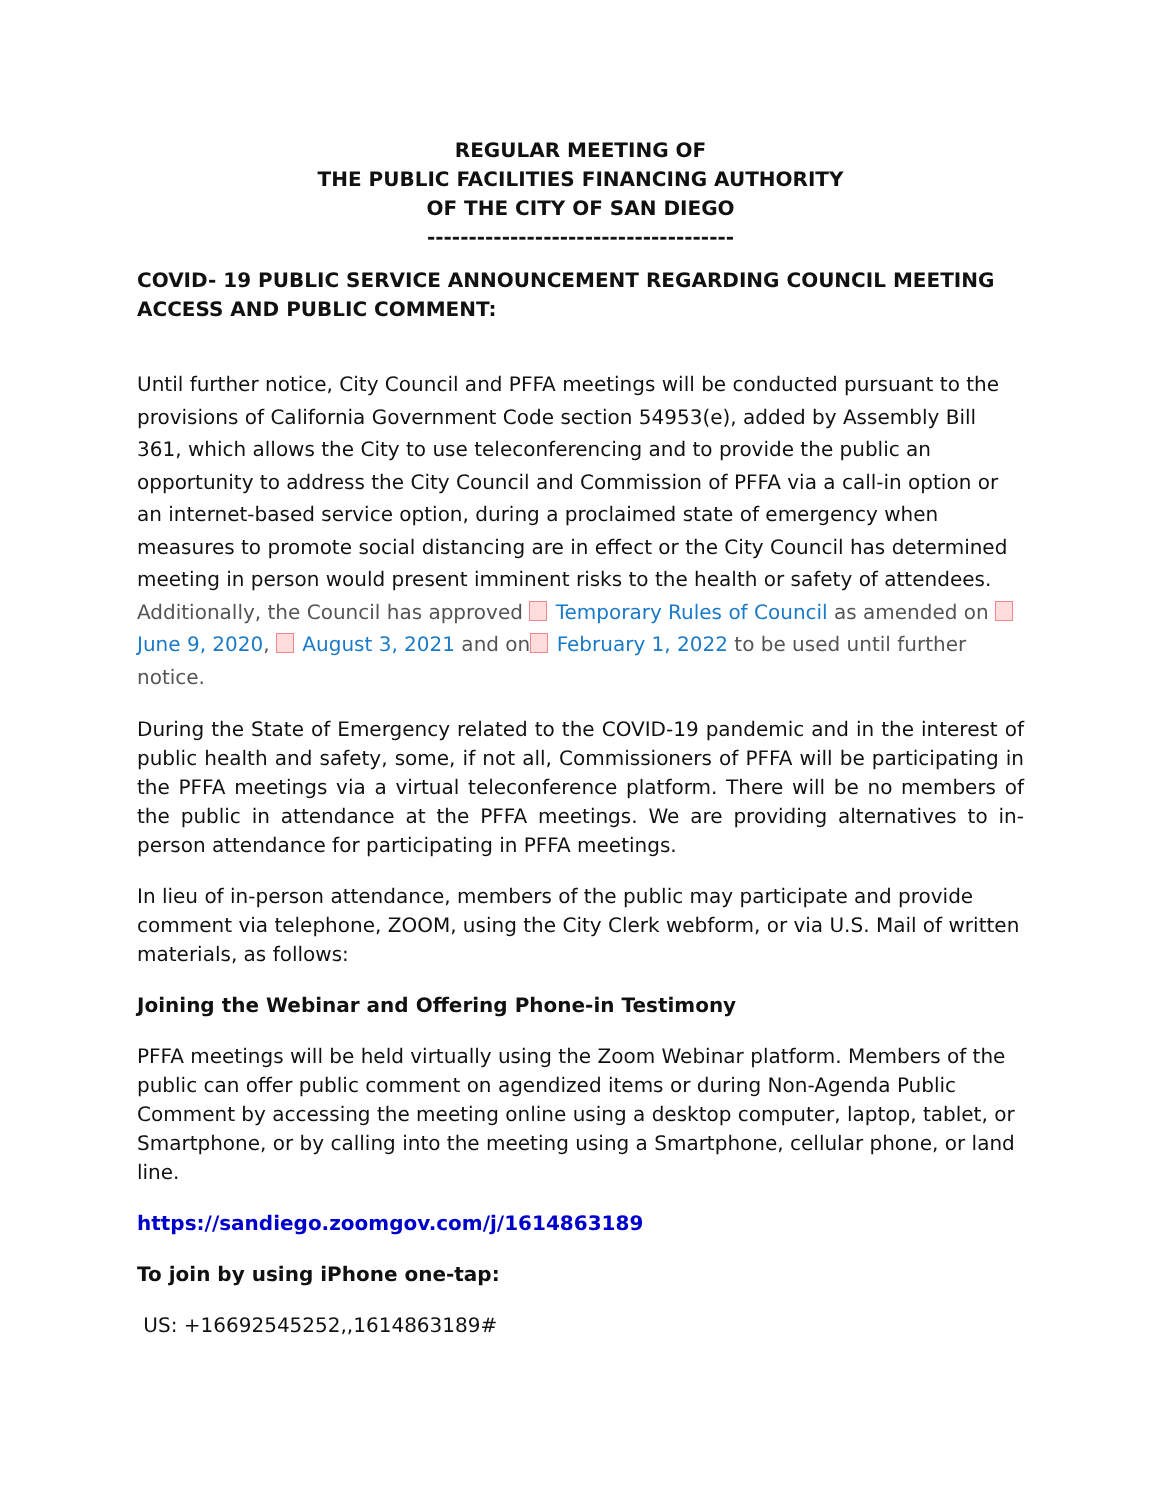REGULAR MEETING OF
THE PUBLIC FACILITIES FINANCING AUTHORITY
OF THE CITY OF SAN DIEGO
-------------------------------------
COVID- 19 PUBLIC SERVICE ANNOUNCEMENT REGARDING COUNCIL MEETING ACCESS AND PUBLIC COMMENT:
Until further notice, City Council and PFFA meetings will be conducted pursuant to the provisions of California Government Code section 54953(e), added by Assembly Bill 361, which allows the City to use teleconferencing and to provide the public an opportunity to address the City Council and Commission of PFFA via a call-in option or an internet-based service option, during a proclaimed state of emergency when measures to promote social distancing are in effect or the City Council has determined meeting in person would present imminent risks to the health or safety of attendees. Additionally, the Council has approved Temporary Rules of Council as amended on June 9, 2020, August 3, 2021 and on February 1, 2022 to be used until further notice.
During the State of Emergency related to the COVID-19 pandemic and in the interest of public health and safety, some, if not all, Commissioners of PFFA will be participating in the PFFA meetings via a virtual teleconference platform. There will be no members of the public in attendance at the PFFA meetings. We are providing alternatives to in-person attendance for participating in PFFA meetings.
In lieu of in-person attendance, members of the public may participate and provide comment via telephone, ZOOM, using the City Clerk webform, or via U.S. Mail of written materials, as follows:
Joining the Webinar and Offering Phone-in Testimony
PFFA meetings will be held virtually using the Zoom Webinar platform. Members of the public can offer public comment on agendized items or during Non-Agenda Public Comment by accessing the meeting online using a desktop computer, laptop, tablet, or Smartphone, or by calling into the meeting using a Smartphone, cellular phone, or land line.
https://sandiego.zoomgov.com/j/1614863189
To join by using iPhone one-tap:
US: +16692545252,,1614863189#